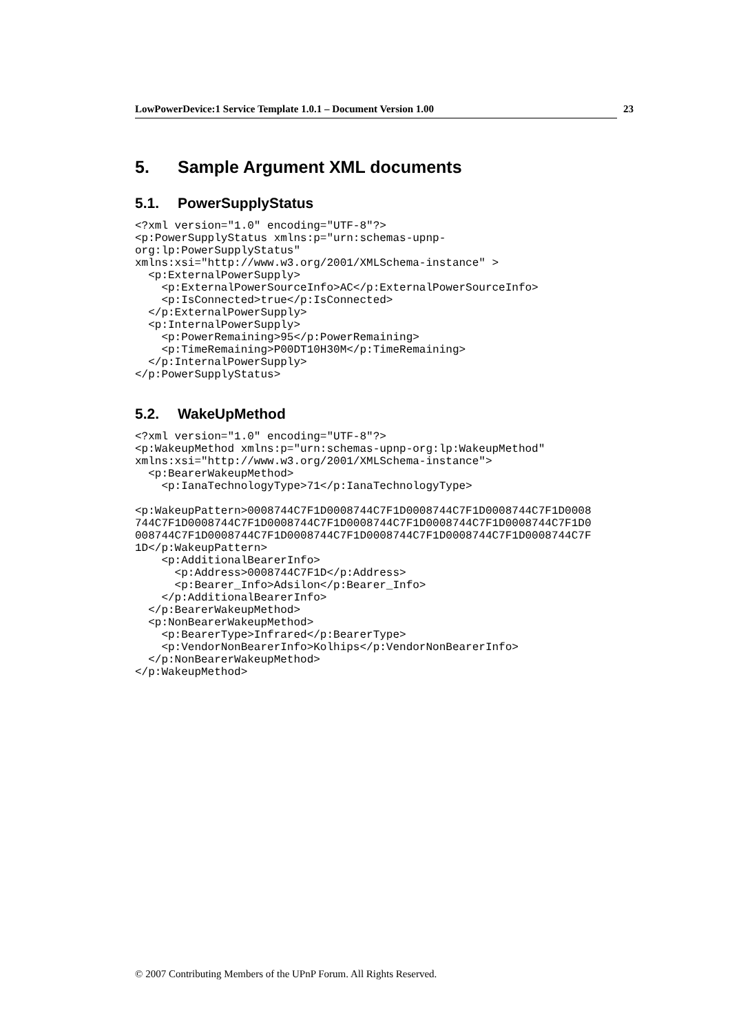LowPowerDevice:1 Service Template 1.0.1 – Document Version 1.00 23
5. Sample Argument XML documents
5.1. PowerSupplyStatus
<?xml version="1.0" encoding="UTF-8"?>
<p:PowerSupplyStatus xmlns:p="urn:schemas-upnp-
org:lp:PowerSupplyStatus"
xmlns:xsi="http://www.w3.org/2001/XMLSchema-instance" >
  <p:ExternalPowerSupply>
    <p:ExternalPowerSourceInfo>AC</p:ExternalPowerSourceInfo>
    <p:IsConnected>true</p:IsConnected>
  </p:ExternalPowerSupply>
  <p:InternalPowerSupply>
    <p:PowerRemaining>95</p:PowerRemaining>
    <p:TimeRemaining>P00DT10H30M</p:TimeRemaining>
  </p:InternalPowerSupply>
</p:PowerSupplyStatus>
5.2. WakeUpMethod
<?xml version="1.0" encoding="UTF-8"?>
<p:WakeupMethod xmlns:p="urn:schemas-upnp-org:lp:WakeupMethod"
xmlns:xsi="http://www.w3.org/2001/XMLSchema-instance">
  <p:BearerWakeupMethod>
    <p:IanaTechnologyType>71</p:IanaTechnologyType>

<p:WakeupPattern>0008744C7F1D0008744C7F1D0008744C7F1D0008744C7F1D0008
744C7F1D0008744C7F1D0008744C7F1D0008744C7F1D0008744C7F1D0008744C7F1D0
008744C7F1D0008744C7F1D0008744C7F1D0008744C7F1D0008744C7F1D0008744C7F
1D</p:WakeupPattern>
    <p:AdditionalBearerInfo>
      <p:Address>0008744C7F1D</p:Address>
      <p:Bearer_Info>Adsilon</p:Bearer_Info>
    </p:AdditionalBearerInfo>
  </p:BearerWakeupMethod>
  <p:NonBearerWakeupMethod>
    <p:BearerType>Infrared</p:BearerType>
    <p:VendorNonBearerInfo>Kolhips</p:VendorNonBearerInfo>
  </p:NonBearerWakeupMethod>
</p:WakeupMethod>
© 2007 Contributing Members of the UPnP Forum. All Rights Reserved.